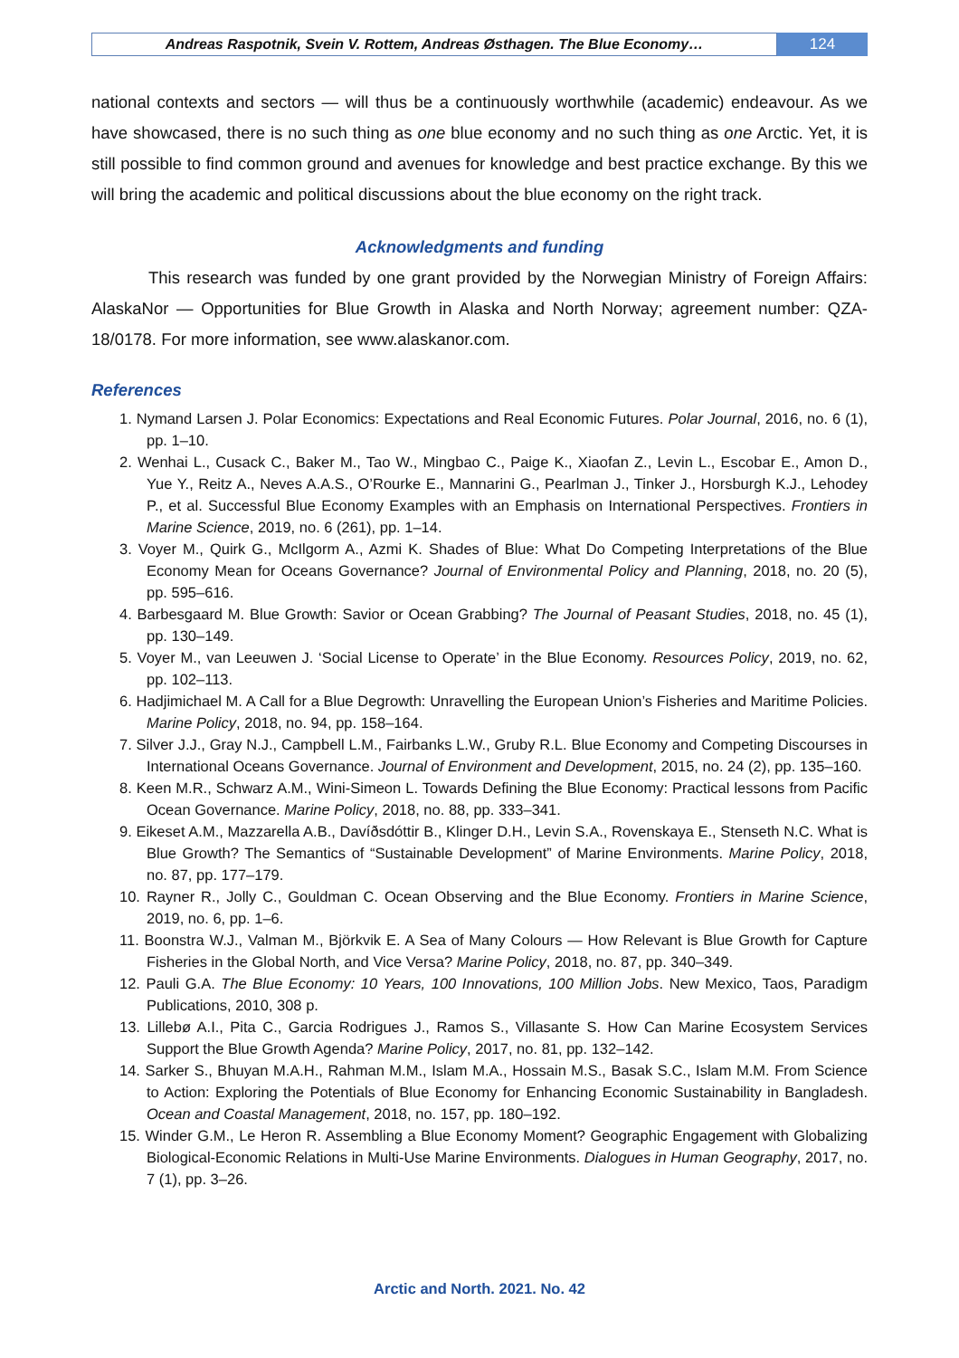Andreas Raspotnik, Svein V. Rottem, Andreas Østhagen. The Blue Economy…
124
national contexts and sectors — will thus be a continuously worthwhile (academic) endeavour. As we have showcased, there is no such thing as one blue economy and no such thing as one Arctic. Yet, it is still possible to find common ground and avenues for knowledge and best practice exchange. By this we will bring the academic and political discussions about the blue economy on the right track.
Acknowledgments and funding
This research was funded by one grant provided by the Norwegian Ministry of Foreign Affairs: AlaskaNor — Opportunities for Blue Growth in Alaska and North Norway; agreement number: QZA-18/0178. For more information, see www.alaskanor.com.
References
1. Nymand Larsen J. Polar Economics: Expectations and Real Economic Futures. Polar Journal, 2016, no. 6 (1), pp. 1–10.
2. Wenhai L., Cusack C., Baker M., Tao W., Mingbao C., Paige K., Xiaofan Z., Levin L., Escobar E., Amon D., Yue Y., Reitz A., Neves A.A.S., O’Rourke E., Mannarini G., Pearlman J., Tinker J., Horsburgh K.J., Lehodey P., et al. Successful Blue Economy Examples with an Emphasis on International Perspectives. Frontiers in Marine Science, 2019, no. 6 (261), pp. 1–14.
3. Voyer M., Quirk G., McIlgorm A., Azmi K. Shades of Blue: What Do Competing Interpretations of the Blue Economy Mean for Oceans Governance? Journal of Environmental Policy and Planning, 2018, no. 20 (5), pp. 595–616.
4. Barbesgaard M. Blue Growth: Savior or Ocean Grabbing? The Journal of Peasant Studies, 2018, no. 45 (1), pp. 130–149.
5. Voyer M., van Leeuwen J. ‘Social License to Operate’ in the Blue Economy. Resources Policy, 2019, no. 62, pp. 102–113.
6. Hadjimichael M. A Call for a Blue Degrowth: Unravelling the European Union’s Fisheries and Maritime Policies. Marine Policy, 2018, no. 94, pp. 158–164.
7. Silver J.J., Gray N.J., Campbell L.M., Fairbanks L.W., Gruby R.L. Blue Economy and Competing Discourses in International Oceans Governance. Journal of Environment and Development, 2015, no. 24 (2), pp. 135–160.
8. Keen M.R., Schwarz A.M., Wini-Simeon L. Towards Defining the Blue Economy: Practical lessons from Pacific Ocean Governance. Marine Policy, 2018, no. 88, pp. 333–341.
9. Eikeset A.M., Mazzarella A.B., Davíðsdóttir B., Klinger D.H., Levin S.A., Rovenskaya E., Stenseth N.C. What is Blue Growth? The Semantics of “Sustainable Development” of Marine Environments. Marine Policy, 2018, no. 87, pp. 177–179.
10. Rayner R., Jolly C., Gouldman C. Ocean Observing and the Blue Economy. Frontiers in Marine Science, 2019, no. 6, pp. 1–6.
11. Boonstra W.J., Valman M., Björkvik E. A Sea of Many Colours — How Relevant is Blue Growth for Capture Fisheries in the Global North, and Vice Versa? Marine Policy, 2018, no. 87, pp. 340–349.
12. Pauli G.A. The Blue Economy: 10 Years, 100 Innovations, 100 Million Jobs. New Mexico, Taos, Paradigm Publications, 2010, 308 p.
13. Lillebø A.I., Pita C., Garcia Rodrigues J., Ramos S., Villasante S. How Can Marine Ecosystem Services Support the Blue Growth Agenda? Marine Policy, 2017, no. 81, pp. 132–142.
14. Sarker S., Bhuyan M.A.H., Rahman M.M., Islam M.A., Hossain M.S., Basak S.C., Islam M.M. From Science to Action: Exploring the Potentials of Blue Economy for Enhancing Economic Sustainability in Bangladesh. Ocean and Coastal Management, 2018, no. 157, pp. 180–192.
15. Winder G.M., Le Heron R. Assembling a Blue Economy Moment? Geographic Engagement with Globalizing Biological-Economic Relations in Multi-Use Marine Environments. Dialogues in Human Geography, 2017, no. 7 (1), pp. 3–26.
Arctic and North. 2021. No. 42